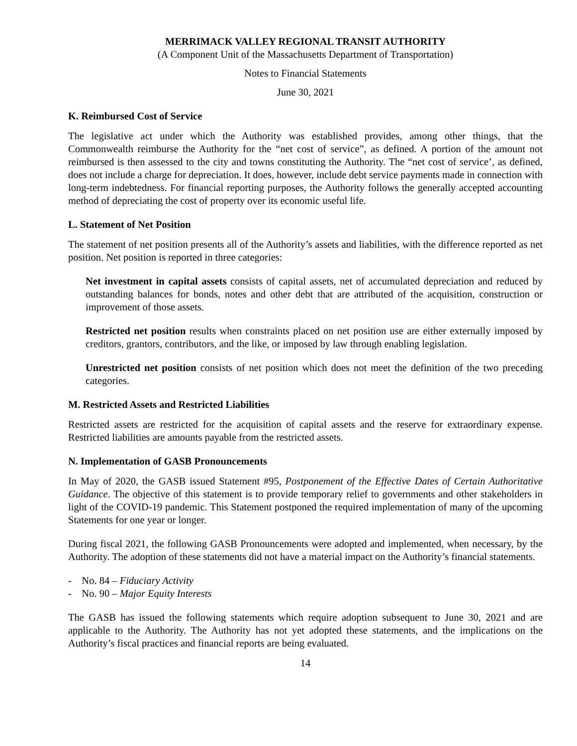MERRIMACK VALLEY REGIONAL TRANSIT AUTHORITY
(A Component Unit of the Massachusetts Department of Transportation)
Notes to Financial Statements
June 30, 2021
K. Reimbursed Cost of Service
The legislative act under which the Authority was established provides, among other things, that the Commonwealth reimburse the Authority for the “net cost of service”, as defined. A portion of the amount not reimbursed is then assessed to the city and towns constituting the Authority. The “net cost of service’, as defined, does not include a charge for depreciation. It does, however, include debt service payments made in connection with long-term indebtedness. For financial reporting purposes, the Authority follows the generally accepted accounting method of depreciating the cost of property over its economic useful life.
L. Statement of Net Position
The statement of net position presents all of the Authority’s assets and liabilities, with the difference reported as net position. Net position is reported in three categories:
Net investment in capital assets consists of capital assets, net of accumulated depreciation and reduced by outstanding balances for bonds, notes and other debt that are attributed of the acquisition, construction or improvement of those assets.
Restricted net position results when constraints placed on net position use are either externally imposed by creditors, grantors, contributors, and the like, or imposed by law through enabling legislation.
Unrestricted net position consists of net position which does not meet the definition of the two preceding categories.
M. Restricted Assets and Restricted Liabilities
Restricted assets are restricted for the acquisition of capital assets and the reserve for extraordinary expense. Restricted liabilities are amounts payable from the restricted assets.
N. Implementation of GASB Pronouncements
In May of 2020, the GASB issued Statement #95, Postponement of the Effective Dates of Certain Authoritative Guidance. The objective of this statement is to provide temporary relief to governments and other stakeholders in light of the COVID-19 pandemic. This Statement postponed the required implementation of many of the upcoming Statements for one year or longer.
During fiscal 2021, the following GASB Pronouncements were adopted and implemented, when necessary, by the Authority. The adoption of these statements did not have a material impact on the Authority’s financial statements.
- No. 84 – Fiduciary Activity
- No. 90 – Major Equity Interests
The GASB has issued the following statements which require adoption subsequent to June 30, 2021 and are applicable to the Authority. The Authority has not yet adopted these statements, and the implications on the Authority’s fiscal practices and financial reports are being evaluated.
14